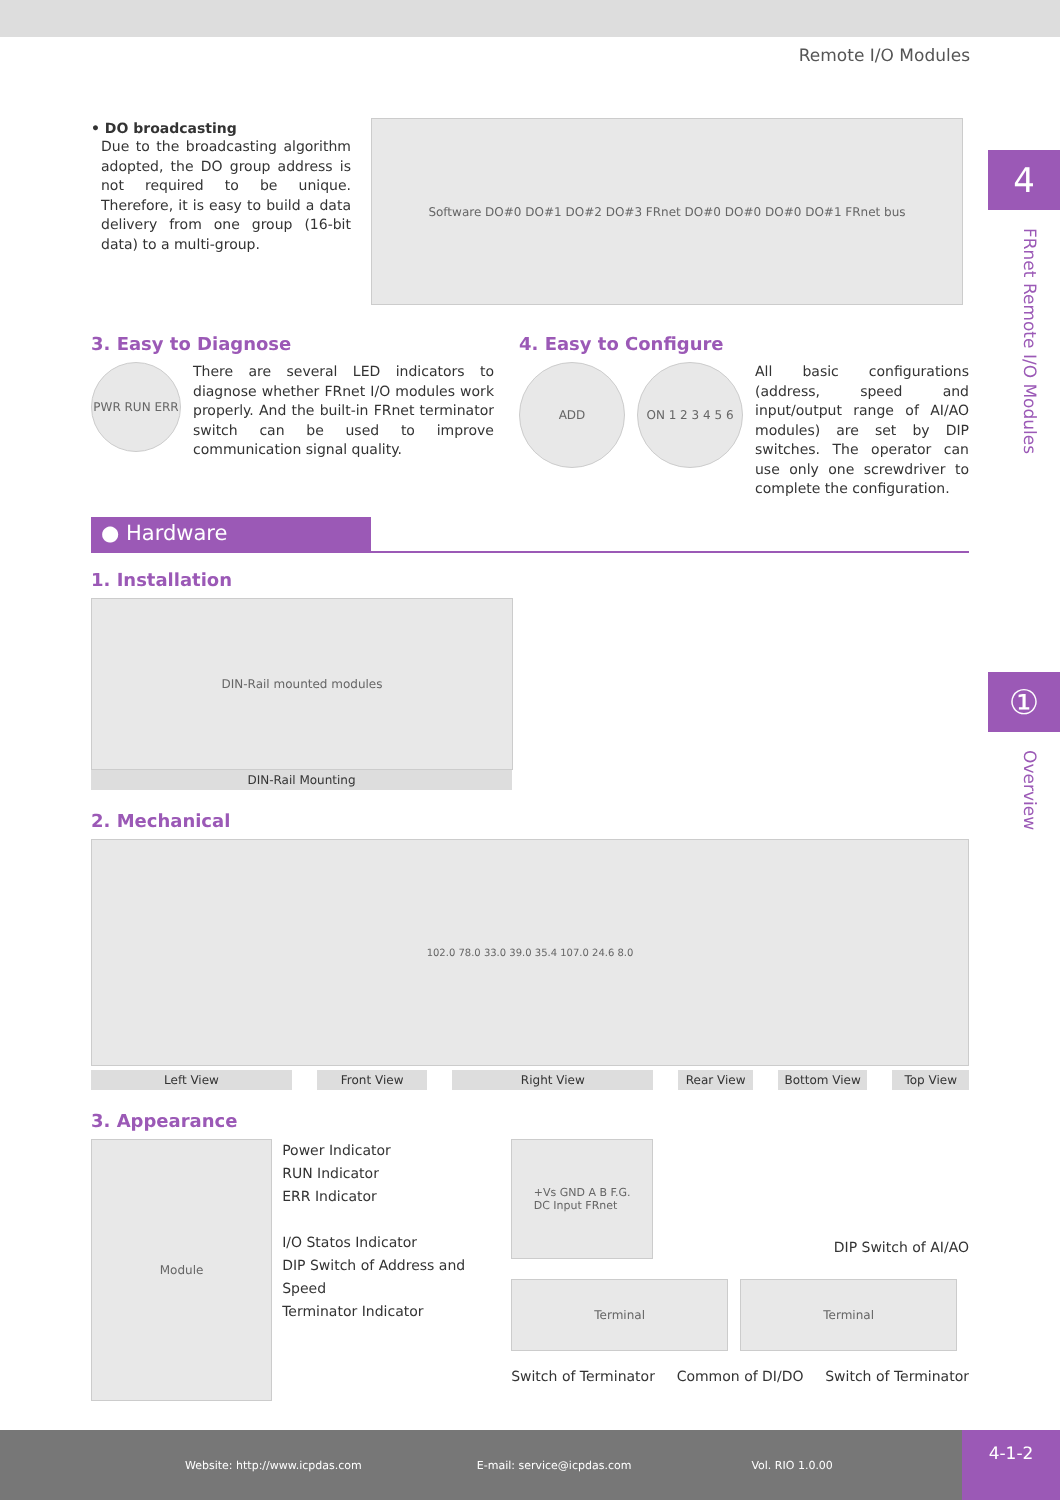Remote I/O Modules
4
FRnet Remote I/O Modules
①
Overview
• DO broadcasting
Due to the broadcasting algorithm adopted, the DO group address is not required to be unique. Therefore, it is easy to build a data delivery from one group (16-bit data) to a multi-group.
Software DO#0 DO#1 DO#2 DO#3 FRnet DO#0 DO#0 DO#0 DO#1 FRnet bus
3. Easy to Diagnose
PWR RUN ERR
There are several LED indicators to diagnose whether FRnet I/O modules work properly. And the built-in FRnet terminator switch can be used to improve communication signal quality.
4. Easy to Configure
ADD ON 1 2 3 4 5 6
All basic configurations (address, speed and input/output range of AI/AO modules) are set by DIP switches. The operator can use only one screwdriver to complete the configuration.
● Hardware
1. Installation
DIN-Rail mounted modules
DIN-Rail Mounting
2. Mechanical
102.0 78.0 33.0 39.0 35.4 107.0 24.6 8.0
Left View Front View Right View Rear View Bottom View Top View
3. Appearance
Module
Power Indicator
RUN Indicator
ERR Indicator
I/O Statos Indicator
DIP Switch of Address and Speed
Terminator Indicator
+Vs GND A B F.G.
DC Input FRnet
DIP Switch of AI/AO
Terminal Terminal
Switch of Terminator Common of DI/DO Switch of Terminator
Website: http://www.icpdas.com E-mail: service@icpdas.com Vol. RIO 1.0.00 4-1-2